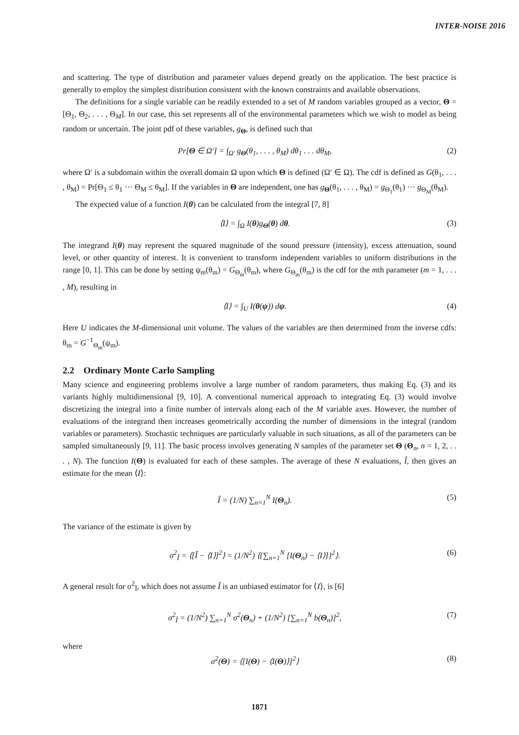INTER-NOISE 2016
and scattering. The type of distribution and parameter values depend greatly on the application. The best practice is generally to employ the simplest distribution consistent with the known constraints and available observations.
The definitions for a single variable can be readily extended to a set of M random variables grouped as a vector, Θ = [Θ<sub>1</sub>, Θ<sub>2</sub>, . . . , Θ<sub>M</sub>]. In our case, this set represents all of the environmental parameters which we wish to model as being random or uncertain. The joint pdf of these variables, g<sub>Θ</sub>, is defined such that
Pr[Θ ∈ Ω′] = ∫<sub>Ω′</sub> g<sub>Θ</sub>(θ<sub>1</sub>, . . . , θ<sub>M</sub>) dθ<sub>1</sub> . . . dθ<sub>M</sub>, (2)
where Ω′ is a subdomain within the overall domain Ω upon which Θ is defined (Ω′ ∈ Ω). The cdf is defined as G(θ<sub>1</sub>, . . . , θ<sub>M</sub>) = Pr[Θ<sub>1</sub> ≤ θ<sub>1</sub> ··· Θ<sub>M</sub> ≤ θ<sub>M</sub>]. If the variables in Θ are independent, one has g<sub>Θ</sub>(θ<sub>1</sub>, . . . , θ<sub>M</sub>) = g<sub>Θ<sub>1</sub></sub>(θ<sub>1</sub>) ··· g<sub>Θ<sub>M</sub></sub>(θ<sub>M</sub>).
The expected value of a function I(θ) can be calculated from the integral [7, 8]
⟨I⟩ = ∫<sub>Ω</sub> I(θ)g<sub>Θ</sub>(θ) dθ. (3)
The integrand I(θ) may represent the squared magnitude of the sound pressure (intensity), excess attenuation, sound level, or other quantity of interest. It is convenient to transform independent variables to uniform distributions in the range [0, 1]. This can be done by setting ψ<sub>m</sub>(θ<sub>m</sub>) = G<sub>Θ<sub>m</sub></sub>(θ<sub>m</sub>), where G<sub>Θ<sub>m</sub></sub>(θ<sub>m</sub>) is the cdf for the mth parameter (m = 1, . . . , M), resulting in
⟨I⟩ = ∫<sub>U</sub> I(θ(ψ)) dψ. (4)
Here U indicates the M-dimensional unit volume. The values of the variables are then determined from the inverse cdfs: θ<sub>m</sub> = G<sup>−1</sup><sub>Θ<sub>m</sub></sub>(ψ<sub>m</sub>).
2.2 Ordinary Monte Carlo Sampling
Many science and engineering problems involve a large number of random parameters, thus making Eq. (3) and its variants highly multidimensional [9, 10]. A conventional numerical approach to integrating Eq. (3) would involve discretizing the integral into a finite number of intervals along each of the M variable axes. However, the number of evaluations of the integrand then increases geometrically according the number of dimensions in the integral (random variables or parameters). Stochastic techniques are particularly valuable in such situations, as all of the parameters can be sampled simultaneously [9, 11]. The basic process involves generating N samples of the parameter set Θ (Θ<sub>n</sub>, n = 1, 2, . . . , N). The function I(Θ) is evaluated for each of these samples. The average of these N evaluations, Î, then gives an estimate for the mean ⟨I⟩:
Î = (1/N) ∑<sub>n=1</sub><sup>N</sup> I(Θ<sub>n</sub>). (5)
The variance of the estimate is given by
σ<sup>2</sup><sub>Î</sub> = ⟨[Î − ⟨I⟩]<sup>2</sup>⟩ = (1/N<sup>2</sup>) ⟨{∑<sub>n=1</sub><sup>N</sup> [I(Θ<sub>n</sub>) − ⟨I⟩]}<sup>2</sup>⟩. (6)
A general result for σ<sup>2</sup><sub>Î</sub>, which does not assume Î is an unbiased estimator for ⟨I⟩, is [6]
σ<sup>2</sup><sub>Î</sub> = (1/N<sup>2</sup>) ∑<sub>n=1</sub><sup>N</sup> σ<sup>2</sup>(Θ<sub>n</sub>) + (1/N<sup>2</sup>) [∑<sub>n=1</sub><sup>N</sup> b(Θ<sub>n</sub>)]<sup>2</sup>, (7)
where
σ<sup>2</sup>(Θ) = ⟨[I(Θ) − ⟨I(Θ)⟩]<sup>2</sup>⟩ (8)
1871